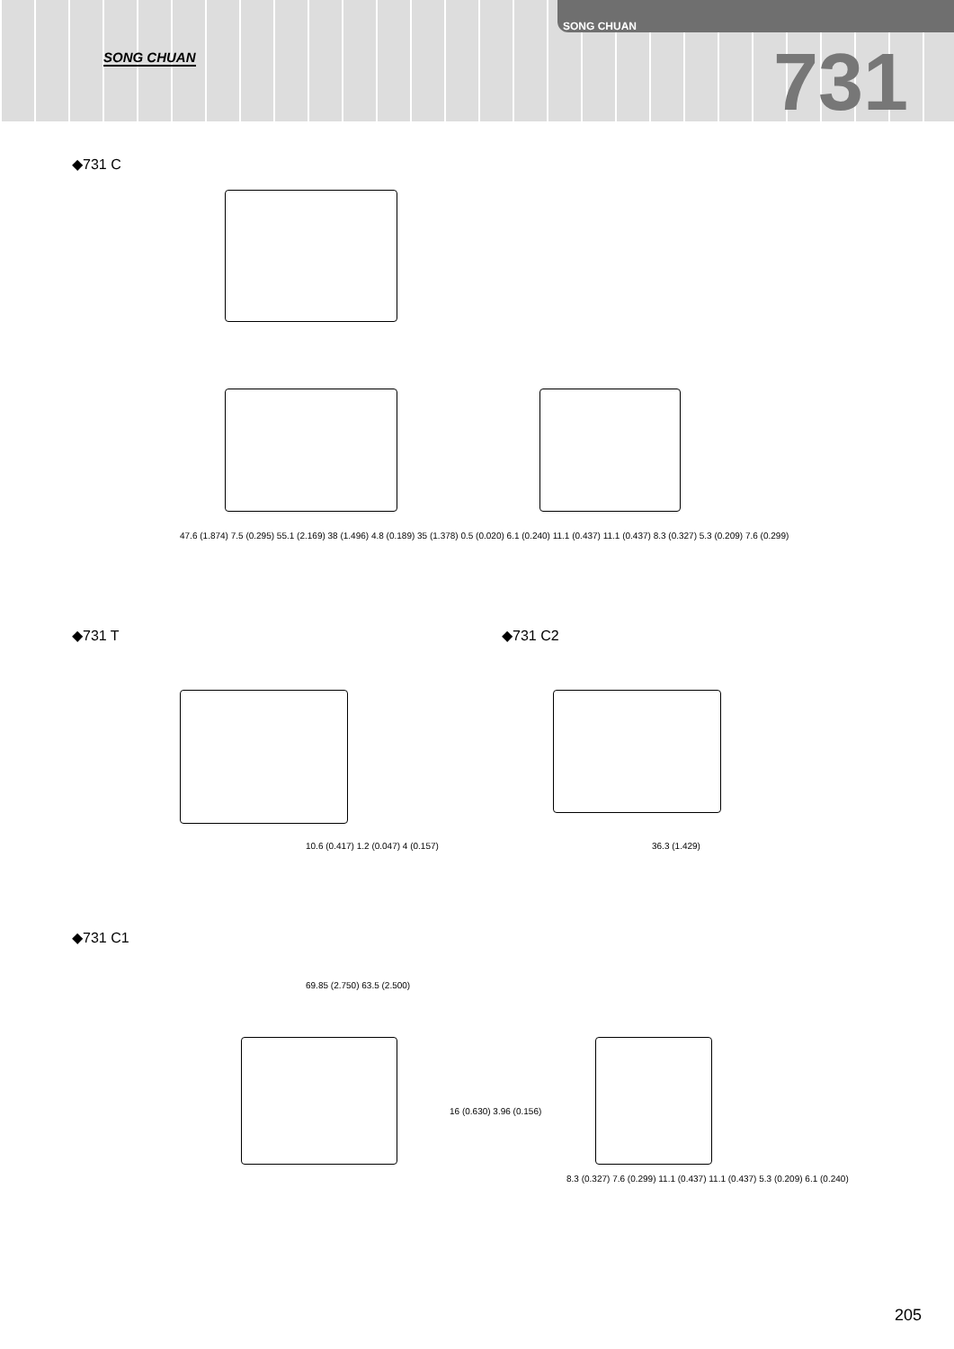SONG CHUAN
SONG CHUAN
731
◆731 C
47.6 (1.874) 7.5 (0.295) 55.1 (2.169) 38 (1.496) 4.8 (0.189) 35 (1.378) 0.5 (0.020) 6.1 (0.240) 11.1 (0.437) 11.1 (0.437) 8.3 (0.327) 5.3 (0.209) 7.6 (0.299)
◆731 T ◆731 C2
10.6 (0.417) 1.2 (0.047) 4 (0.157)
36.3 (1.429)
◆731 C1
69.85 (2.750) 63.5 (2.500)
16 (0.630) 3.96 (0.156)
8.3 (0.327) 7.6 (0.299) 11.1 (0.437) 11.1 (0.437) 5.3 (0.209) 6.1 (0.240)
205